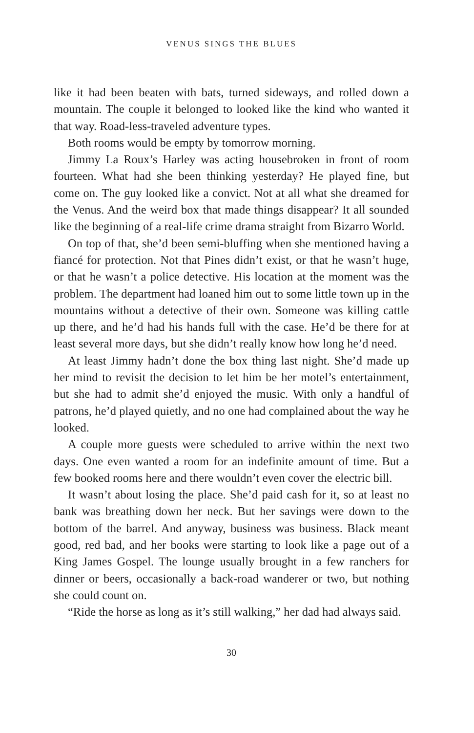VENUS SINGS THE BLUES
like it had been beaten with bats, turned sideways, and rolled down a mountain. The couple it belonged to looked like the kind who wanted it that way. Road-less-traveled adventure types.
Both rooms would be empty by tomorrow morning.
Jimmy La Roux’s Harley was acting housebroken in front of room fourteen. What had she been thinking yesterday? He played fine, but come on. The guy looked like a convict. Not at all what she dreamed for the Venus. And the weird box that made things disappear? It all sounded like the beginning of a real-life crime drama straight from Bizarro World.
On top of that, she’d been semi-bluffing when she mentioned having a fiancé for protection. Not that Pines didn’t exist, or that he wasn’t huge, or that he wasn’t a police detective. His location at the moment was the problem. The department had loaned him out to some little town up in the mountains without a detective of their own. Someone was killing cattle up there, and he’d had his hands full with the case. He’d be there for at least several more days, but she didn’t really know how long he’d need.
At least Jimmy hadn’t done the box thing last night. She’d made up her mind to revisit the decision to let him be her motel’s entertainment, but she had to admit she’d enjoyed the music. With only a handful of patrons, he’d played quietly, and no one had complained about the way he looked.
A couple more guests were scheduled to arrive within the next two days. One even wanted a room for an indefinite amount of time. But a few booked rooms here and there wouldn’t even cover the electric bill.
It wasn’t about losing the place. She’d paid cash for it, so at least no bank was breathing down her neck. But her savings were down to the bottom of the barrel. And anyway, business was business. Black meant good, red bad, and her books were starting to look like a page out of a King James Gospel. The lounge usually brought in a few ranchers for dinner or beers, occasionally a back-road wanderer or two, but nothing she could count on.
“Ride the horse as long as it’s still walking,” her dad had always said.
30